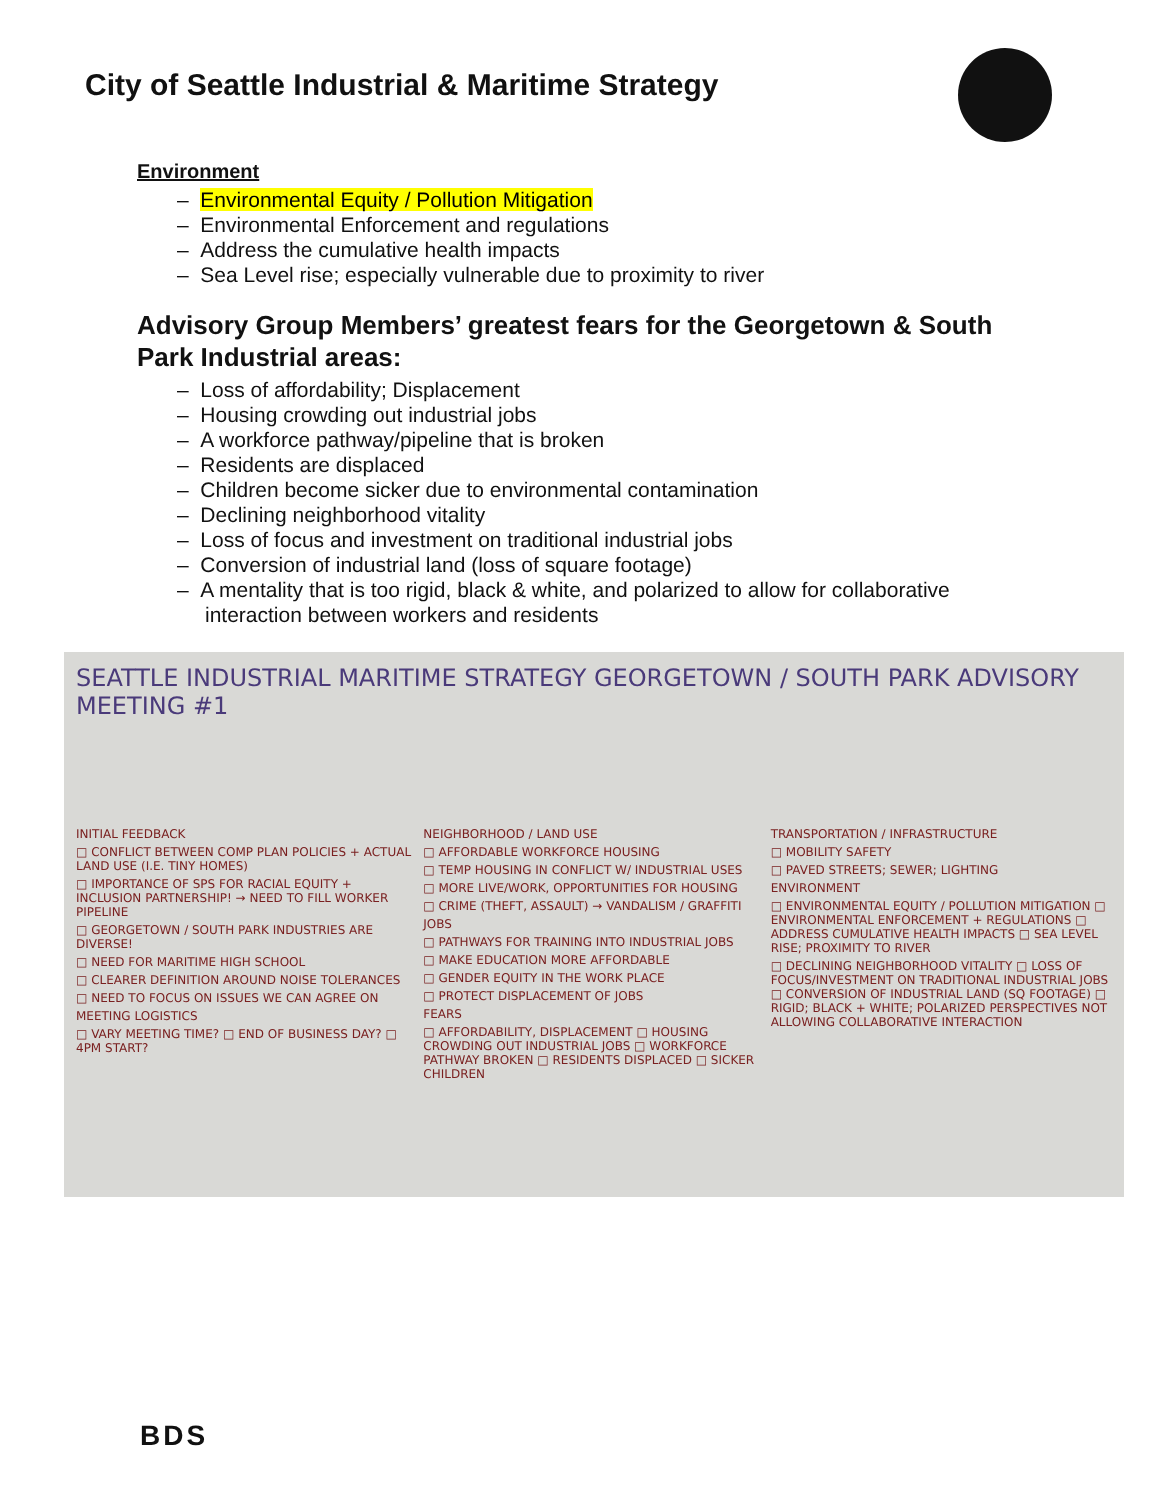City of Seattle Industrial & Maritime Strategy
Environment
– Environmental Equity / Pollution Mitigation
– Environmental Enforcement and regulations
– Address the cumulative health impacts
– Sea Level rise; especially vulnerable due to proximity to river
Advisory Group Members’ greatest fears for the Georgetown & South Park Industrial areas:
– Loss of affordability; Displacement
– Housing crowding out industrial jobs
– A workforce pathway/pipeline that is broken
– Residents are displaced
– Children become sicker due to environmental contamination
– Declining neighborhood vitality
– Loss of focus and investment on traditional industrial jobs
– Conversion of industrial land (loss of square footage)
– A mentality that is too rigid, black & white, and polarized to allow for collaborative interaction between workers and residents
SEATTLE INDUSTRIAL MARITIME STRATEGY GEORGETOWN / SOUTH PARK ADVISORY MEETING #1
INITIAL FEEDBACK
□ CONFLICT BETWEEN COMP PLAN POLICIES + ACTUAL LAND USE (I.E. TINY HOMES)
□ IMPORTANCE OF SPS FOR RACIAL EQUITY + INCLUSION PARTNERSHIP! → NEED TO FILL WORKER PIPELINE
□ GEORGETOWN / SOUTH PARK INDUSTRIES ARE DIVERSE!
□ NEED FOR MARITIME HIGH SCHOOL
□ CLEARER DEFINITION AROUND NOISE TOLERANCES
□ NEED TO FOCUS ON ISSUES WE CAN AGREE ON
MEETING LOGISTICS
□ VARY MEETING TIME? □ END OF BUSINESS DAY? □ 4PM START?
NEIGHBORHOOD / LAND USE
□ AFFORDABLE WORKFORCE HOUSING
□ TEMP HOUSING IN CONFLICT W/ INDUSTRIAL USES
□ MORE LIVE/WORK, OPPORTUNITIES FOR HOUSING
□ CRIME (THEFT, ASSAULT) → VANDALISM / GRAFFITI
JOBS
□ PATHWAYS FOR TRAINING INTO INDUSTRIAL JOBS
□ MAKE EDUCATION MORE AFFORDABLE
□ GENDER EQUITY IN THE WORK PLACE
□ PROTECT DISPLACEMENT OF JOBS
FEARS
□ AFFORDABILITY, DISPLACEMENT □ HOUSING CROWDING OUT INDUSTRIAL JOBS □ WORKFORCE PATHWAY BROKEN □ RESIDENTS DISPLACED □ SICKER CHILDREN
TRANSPORTATION / INFRASTRUCTURE
□ MOBILITY SAFETY
□ PAVED STREETS; SEWER; LIGHTING
ENVIRONMENT
□ ENVIRONMENTAL EQUITY / POLLUTION MITIGATION □ ENVIRONMENTAL ENFORCEMENT + REGULATIONS □ ADDRESS CUMULATIVE HEALTH IMPACTS □ SEA LEVEL RISE; PROXIMITY TO RIVER
□ DECLINING NEIGHBORHOOD VITALITY □ LOSS OF FOCUS/INVESTMENT ON TRADITIONAL INDUSTRIAL JOBS □ CONVERSION OF INDUSTRIAL LAND (SQ FOOTAGE) □ RIGID; BLACK + WHITE; POLARIZED PERSPECTIVES NOT ALLOWING COLLABORATIVE INTERACTION
BDS